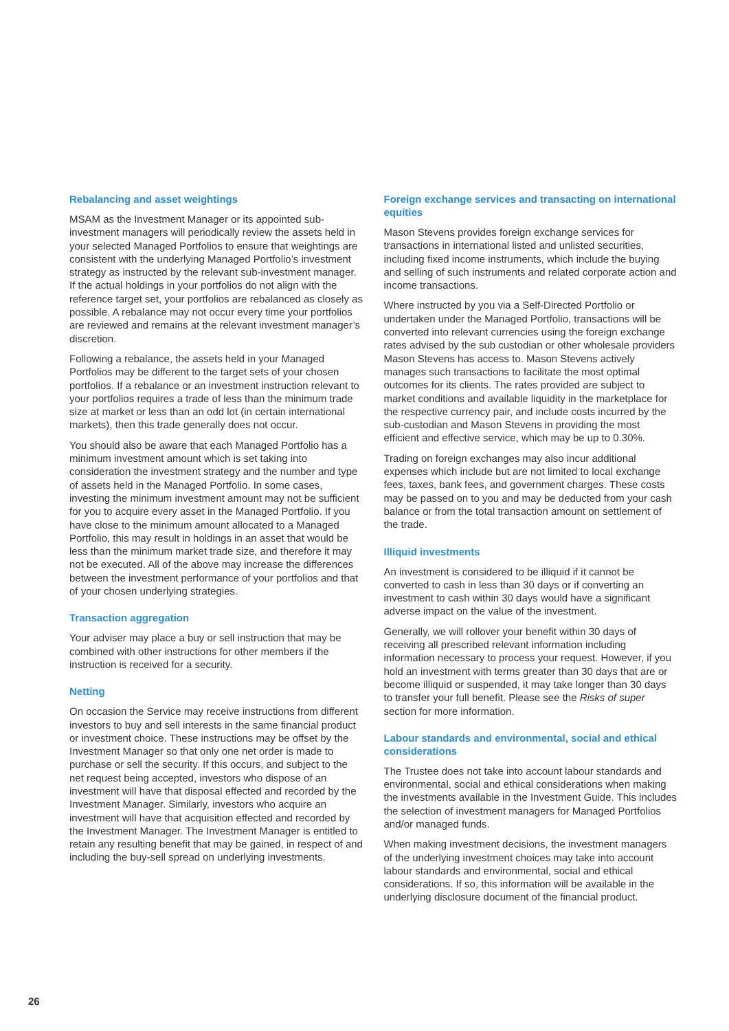Rebalancing and asset weightings
MSAM as the Investment Manager or its appointed sub-investment managers will periodically review the assets held in your selected Managed Portfolios to ensure that weightings are consistent with the underlying Managed Portfolio’s investment strategy as instructed by the relevant sub-investment manager. If the actual holdings in your portfolios do not align with the reference target set, your portfolios are rebalanced as closely as possible. A rebalance may not occur every time your portfolios are reviewed and remains at the relevant investment manager’s discretion.
Following a rebalance, the assets held in your Managed Portfolios may be different to the target sets of your chosen portfolios. If a rebalance or an investment instruction relevant to your portfolios requires a trade of less than the minimum trade size at market or less than an odd lot (in certain international markets), then this trade generally does not occur.
You should also be aware that each Managed Portfolio has a minimum investment amount which is set taking into consideration the investment strategy and the number and type of assets held in the Managed Portfolio. In some cases, investing the minimum investment amount may not be sufficient for you to acquire every asset in the Managed Portfolio. If you have close to the minimum amount allocated to a Managed Portfolio, this may result in holdings in an asset that would be less than the minimum market trade size, and therefore it may not be executed. All of the above may increase the differences between the investment performance of your portfolios and that of your chosen underlying strategies.
Transaction aggregation
Your adviser may place a buy or sell instruction that may be combined with other instructions for other members if the instruction is received for a security.
Netting
On occasion the Service may receive instructions from different investors to buy and sell interests in the same financial product or investment choice. These instructions may be offset by the Investment Manager so that only one net order is made to purchase or sell the security. If this occurs, and subject to the net request being accepted, investors who dispose of an investment will have that disposal effected and recorded by the Investment Manager. Similarly, investors who acquire an investment will have that acquisition effected and recorded by the Investment Manager. The Investment Manager is entitled to retain any resulting benefit that may be gained, in respect of and including the buy-sell spread on underlying investments.
Foreign exchange services and transacting on international equities
Mason Stevens provides foreign exchange services for transactions in international listed and unlisted securities, including fixed income instruments, which include the buying and selling of such instruments and related corporate action and income transactions.
Where instructed by you via a Self-Directed Portfolio or undertaken under the Managed Portfolio, transactions will be converted into relevant currencies using the foreign exchange rates advised by the sub custodian or other wholesale providers Mason Stevens has access to. Mason Stevens actively manages such transactions to facilitate the most optimal outcomes for its clients. The rates provided are subject to market conditions and available liquidity in the marketplace for the respective currency pair, and include costs incurred by the sub-custodian and Mason Stevens in providing the most efficient and effective service, which may be up to 0.30%.
Trading on foreign exchanges may also incur additional expenses which include but are not limited to local exchange fees, taxes, bank fees, and government charges. These costs may be passed on to you and may be deducted from your cash balance or from the total transaction amount on settlement of the trade.
Illiquid investments
An investment is considered to be illiquid if it cannot be converted to cash in less than 30 days or if converting an investment to cash within 30 days would have a significant adverse impact on the value of the investment.
Generally, we will rollover your benefit within 30 days of receiving all prescribed relevant information including information necessary to process your request. However, if you hold an investment with terms greater than 30 days that are or become illiquid or suspended, it may take longer than 30 days to transfer your full benefit. Please see the Risks of super section for more information.
Labour standards and environmental, social and ethical considerations
The Trustee does not take into account labour standards and environmental, social and ethical considerations when making the investments available in the Investment Guide. This includes the selection of investment managers for Managed Portfolios and/or managed funds.
When making investment decisions, the investment managers of the underlying investment choices may take into account labour standards and environmental, social and ethical considerations. If so, this information will be available in the underlying disclosure document of the financial product.
26